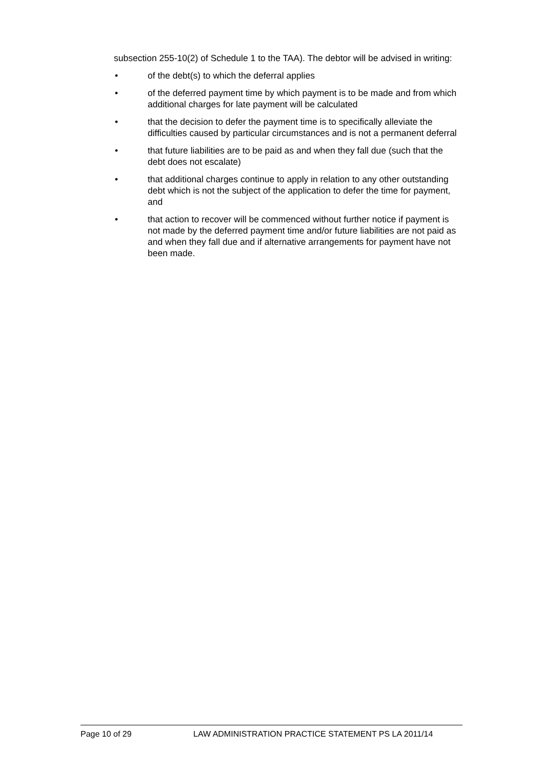subsection 255-10(2) of Schedule 1 to the TAA). The debtor will be advised in writing:
• of the debt(s) to which the deferral applies
• of the deferred payment time by which payment is to be made and from which additional charges for late payment will be calculated
• that the decision to defer the payment time is to specifically alleviate the difficulties caused by particular circumstances and is not a permanent deferral
• that future liabilities are to be paid as and when they fall due (such that the debt does not escalate)
• that additional charges continue to apply in relation to any other outstanding debt which is not the subject of the application to defer the time for payment, and
• that action to recover will be commenced without further notice if payment is not made by the deferred payment time and/or future liabilities are not paid as and when they fall due and if alternative arrangements for payment have not been made.
Page 10 of 29 LAW ADMINISTRATION PRACTICE STATEMENT PS LA 2011/14